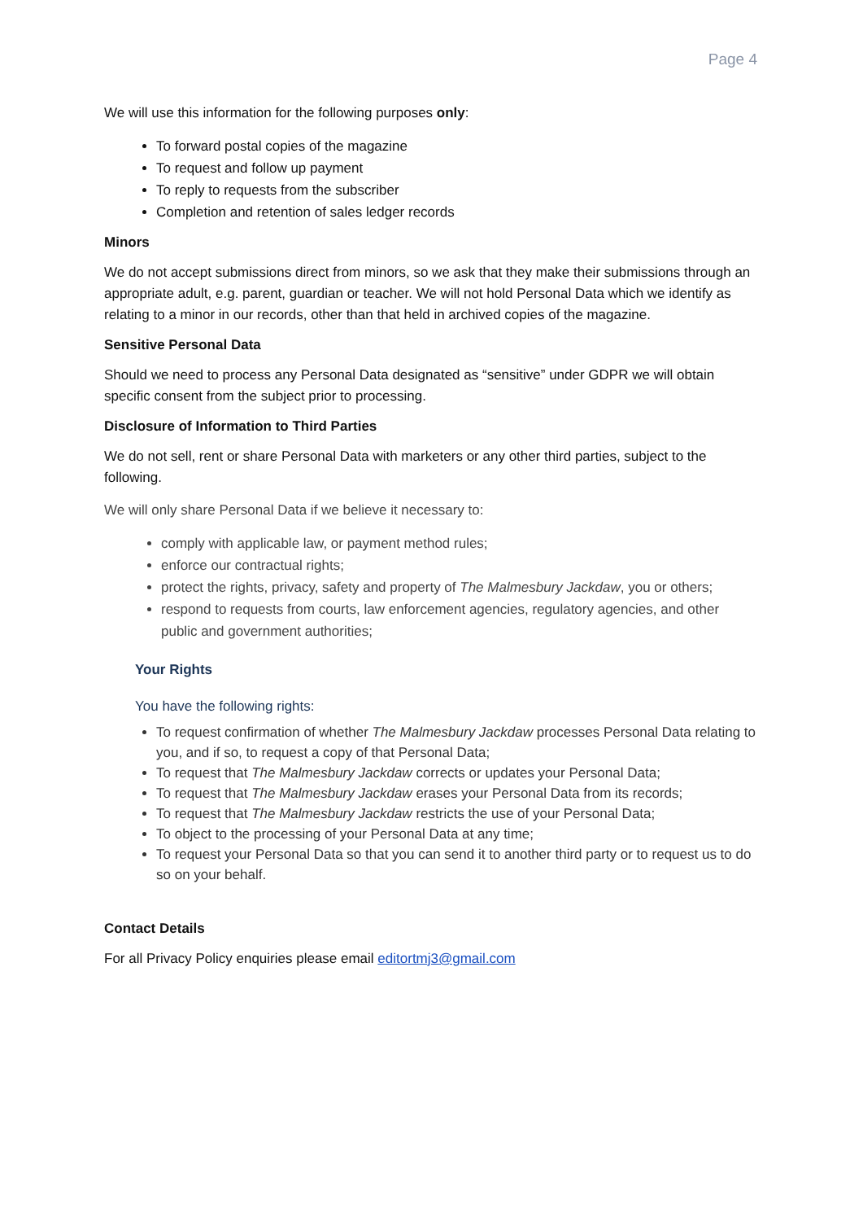Page 4
We will use this information for the following purposes only:
To forward postal copies of the magazine
To request and follow up payment
To reply to requests from the subscriber
Completion and retention of sales ledger records
Minors
We do not accept submissions direct from minors, so we ask that they make their submissions through an appropriate adult, e.g. parent, guardian or teacher. We will not hold Personal Data which we identify as relating to a minor in our records, other than that held in archived copies of the magazine.
Sensitive Personal Data
Should we need to process any Personal Data designated as “sensitive” under GDPR we will obtain specific consent from the subject prior to processing.
Disclosure of Information to Third Parties
We do not sell, rent or share Personal Data with marketers or any other third parties, subject to the following.
We will only share Personal Data if we believe it necessary to:
comply with applicable law, or payment method rules;
enforce our contractual rights;
protect the rights, privacy, safety and property of The Malmesbury Jackdaw, you or others;
respond to requests from courts, law enforcement agencies, regulatory agencies, and other public and government authorities;
Your Rights
You have the following rights:
To request confirmation of whether The Malmesbury Jackdaw processes Personal Data relating to you, and if so, to request a copy of that Personal Data;
To request that The Malmesbury Jackdaw corrects or updates your Personal Data;
To request that The Malmesbury Jackdaw erases your Personal Data from its records;
To request that The Malmesbury Jackdaw restricts the use of your Personal Data;
To object to the processing of your Personal Data at any time;
To request your Personal Data so that you can send it to another third party or to request us to do so on your behalf.
Contact Details
For all Privacy Policy enquiries please email editortmj3@gmail.com